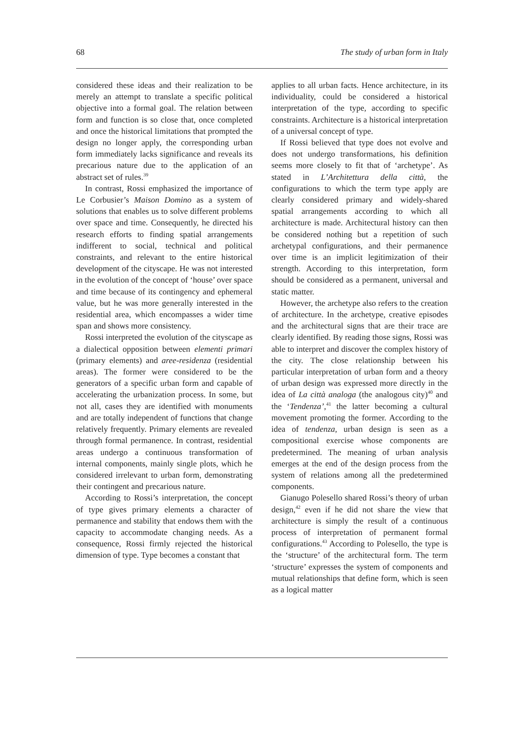68 The study of urban form in Italy
considered these ideas and their realization to be merely an attempt to translate a specific political objective into a formal goal. The relation between form and function is so close that, once completed and once the historical limitations that prompted the design no longer apply, the corresponding urban form immediately lacks significance and reveals its precarious nature due to the application of an abstract set of rules.<sup>39</sup>
In contrast, Rossi emphasized the importance of Le Corbusier’s Maison Domino as a system of solutions that enables us to solve different problems over space and time. Consequently, he directed his research efforts to finding spatial arrangements indifferent to social, technical and political constraints, and relevant to the entire historical development of the cityscape. He was not interested in the evolution of the concept of ‘house’ over space and time because of its contingency and ephemeral value, but he was more generally interested in the residential area, which encompasses a wider time span and shows more consistency.
Rossi interpreted the evolution of the cityscape as a dialectical opposition between elementi primari (primary elements) and aree-residenza (residential areas). The former were considered to be the generators of a specific urban form and capable of accelerating the urbanization process. In some, but not all, cases they are identified with monuments and are totally independent of functions that change relatively frequently. Primary elements are revealed through formal permanence. In contrast, residential areas undergo a continuous transformation of internal components, mainly single plots, which he considered irrelevant to urban form, demonstrating their contingent and precarious nature.
According to Rossi’s interpretation, the concept of type gives primary elements a character of permanence and stability that endows them with the capacity to accommodate changing needs. As a consequence, Rossi firmly rejected the historical dimension of type. Type becomes a constant that
applies to all urban facts. Hence architecture, in its individuality, could be considered a historical interpretation of the type, according to specific constraints. Architecture is a historical interpretation of a universal concept of type.
If Rossi believed that type does not evolve and does not undergo transformations, his definition seems more closely to fit that of ‘archetype’. As stated in L’Architettura della città, the configurations to which the term type apply are clearly considered primary and widely-shared spatial arrangements according to which all architecture is made. Architectural history can then be considered nothing but a repetition of such archetypal configurations, and their permanence over time is an implicit legitimization of their strength. According to this interpretation, form should be considered as a permanent, universal and static matter.
However, the archetype also refers to the creation of architecture. In the archetype, creative episodes and the architectural signs that are their trace are clearly identified. By reading those signs, Rossi was able to interpret and discover the complex history of the city. The close relationship between his particular interpretation of urban form and a theory of urban design was expressed more directly in the idea of La città analoga (the analogous city)<sup>40</sup> and the ‘Tendenza’,<sup>41</sup> the latter becoming a cultural movement promoting the former. According to the idea of tendenza, urban design is seen as a compositional exercise whose components are predetermined. The meaning of urban analysis emerges at the end of the design process from the system of relations among all the predetermined components.
Gianugo Polesello shared Rossi’s theory of urban design,<sup>42</sup> even if he did not share the view that architecture is simply the result of a continuous process of interpretation of permanent formal configurations.<sup>43</sup> According to Polesello, the type is the ‘structure’ of the architectural form. The term ‘structure’ expresses the system of components and mutual relationships that define form, which is seen as a logical matter